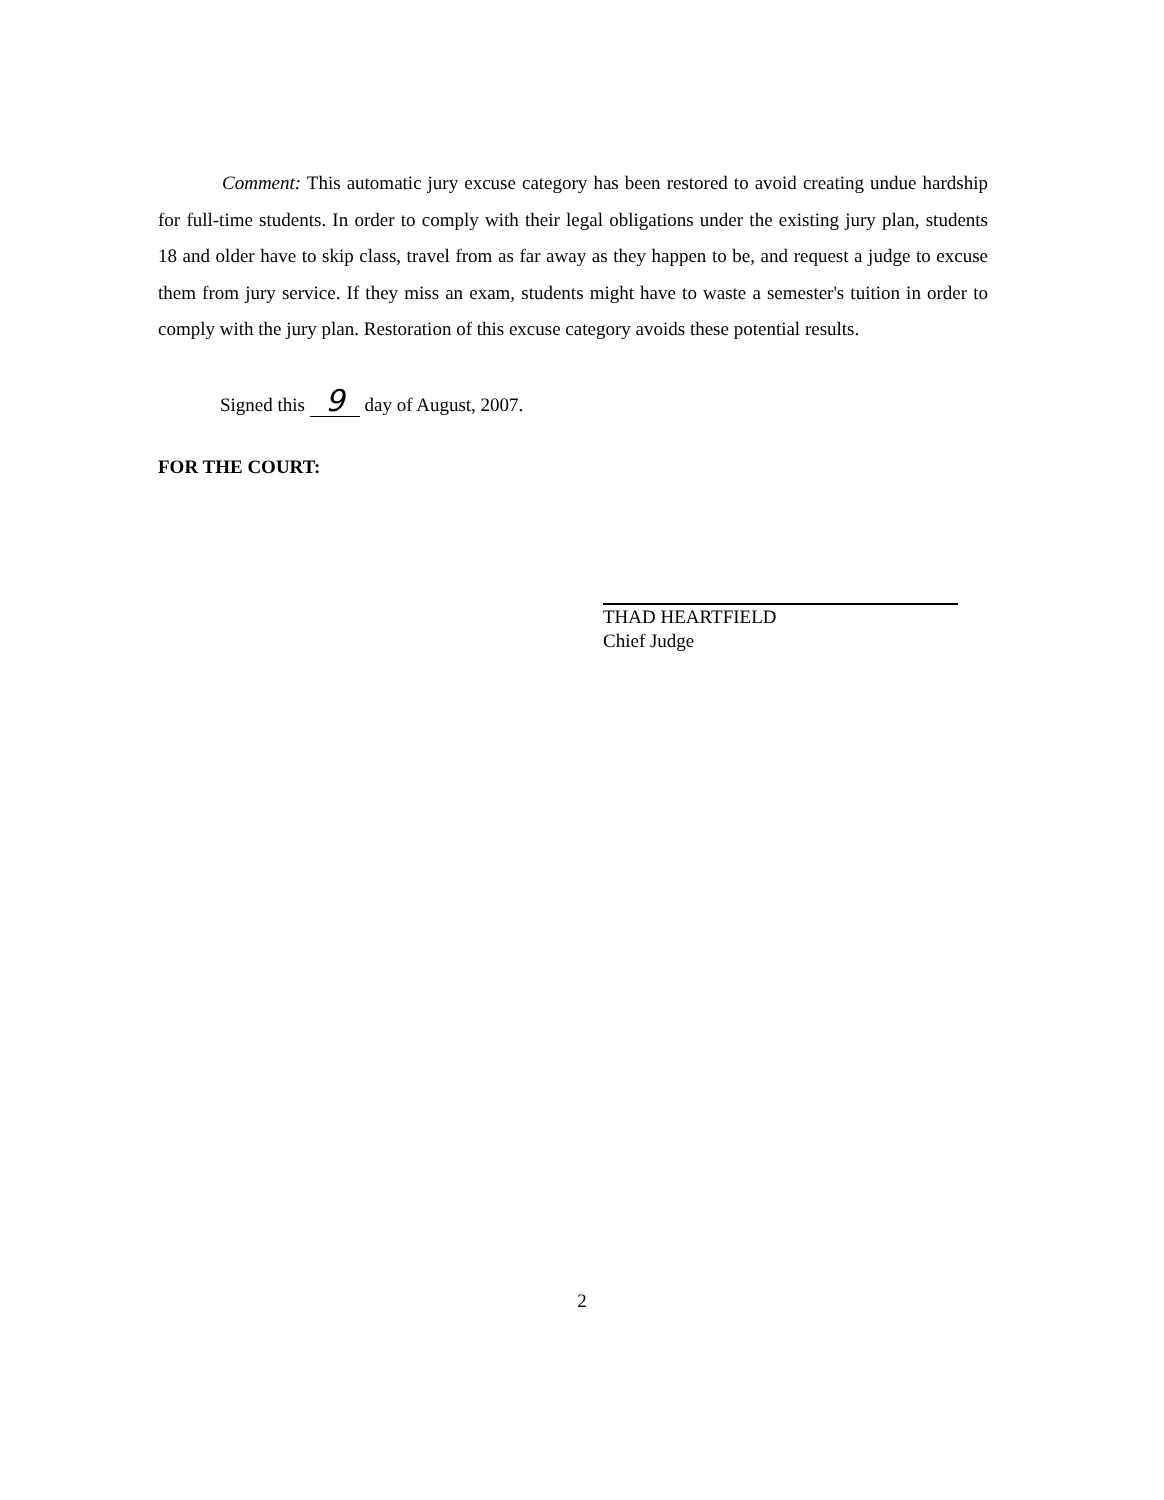Comment: This automatic jury excuse category has been restored to avoid creating undue hardship for full-time students. In order to comply with their legal obligations under the existing jury plan, students 18 and older have to skip class, travel from as far away as they happen to be, and request a judge to excuse them from jury service. If they miss an exam, students might have to waste a semester's tuition in order to comply with the jury plan. Restoration of this excuse category avoids these potential results.
Signed this 9 day of August, 2007.
FOR THE COURT:
THAD HEARTFIELD
Chief Judge
2